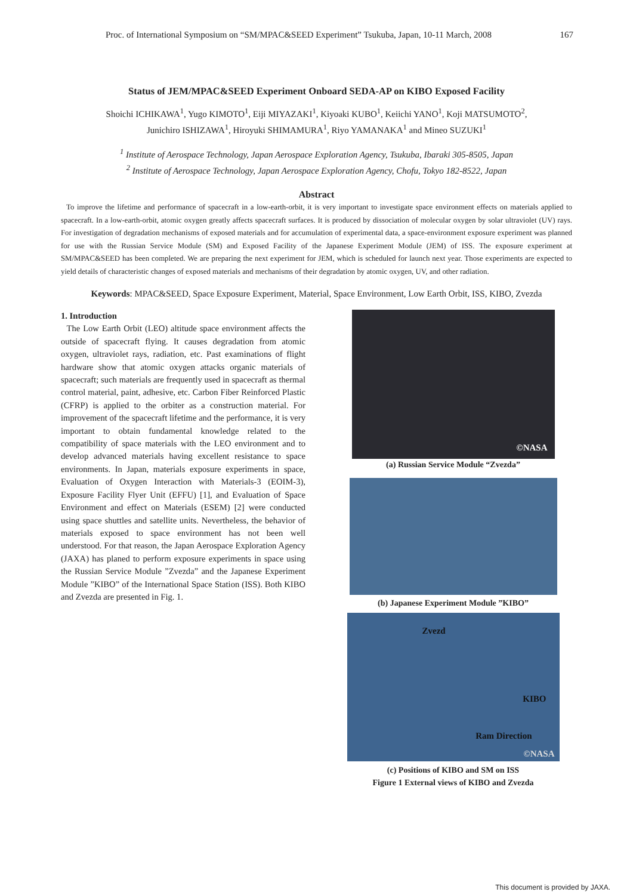Proc. of International Symposium on “SM/MPAC&SEED Experiment” Tsukuba, Japan, 10-11 March, 2008 167
Status of JEM/MPAC&SEED Experiment Onboard SEDA-AP on KIBO Exposed Facility
Shoichi ICHIKAWA<sup>1</sup>, Yugo KIMOTO<sup>1</sup>, Eiji MIYAZAKI<sup>1</sup>, Kiyoaki KUBO<sup>1</sup>, Keiichi YANO<sup>1</sup>, Koji MATSUMOTO<sup>2</sup>,
Junichiro ISHIZAWA<sup>1</sup>, Hiroyuki SHIMAMURA<sup>1</sup>, Riyo YAMANAKA<sup>1</sup> and Mineo SUZUKI<sup>1</sup>
<sup>1</sup> Institute of Aerospace Technology, Japan Aerospace Exploration Agency, Tsukuba, Ibaraki 305-8505, Japan
<sup>2</sup> Institute of Aerospace Technology, Japan Aerospace Exploration Agency, Chofu, Tokyo 182-8522, Japan
Abstract
To improve the lifetime and performance of spacecraft in a low-earth-orbit, it is very important to investigate space environment effects on materials applied to spacecraft. In a low-earth-orbit, atomic oxygen greatly affects spacecraft surfaces. It is produced by dissociation of molecular oxygen by solar ultraviolet (UV) rays. For investigation of degradation mechanisms of exposed materials and for accumulation of experimental data, a space-environment exposure experiment was planned for use with the Russian Service Module (SM) and Exposed Facility of the Japanese Experiment Module (JEM) of ISS. The exposure experiment at SM/MPAC&SEED has been completed. We are preparing the next experiment for JEM, which is scheduled for launch next year. Those experiments are expected to yield details of characteristic changes of exposed materials and mechanisms of their degradation by atomic oxygen, UV, and other radiation.
Keywords: MPAC&SEED, Space Exposure Experiment, Material, Space Environment, Low Earth Orbit, ISS, KIBO, Zvezda
1. Introduction
The Low Earth Orbit (LEO) altitude space environment affects the outside of spacecraft flying. It causes degradation from atomic oxygen, ultraviolet rays, radiation, etc. Past examinations of flight hardware show that atomic oxygen attacks organic materials of spacecraft; such materials are frequently used in spacecraft as thermal control material, paint, adhesive, etc. Carbon Fiber Reinforced Plastic (CFRP) is applied to the orbiter as a construction material. For improvement of the spacecraft lifetime and the performance, it is very important to obtain fundamental knowledge related to the compatibility of space materials with the LEO environment and to develop advanced materials having excellent resistance to space environments. In Japan, materials exposure experiments in space, Evaluation of Oxygen Interaction with Materials-3 (EOIM-3), Exposure Facility Flyer Unit (EFFU) [1], and Evaluation of Space Environment and effect on Materials (ESEM) [2] were conducted using space shuttles and satellite units. Nevertheless, the behavior of materials exposed to space environment has not been well understood. For that reason, the Japan Aerospace Exploration Agency (JAXA) has planed to perform exposure experiments in space using the Russian Service Module ”Zvezda” and the Japanese Experiment Module ”KIBO” of the International Space Station (ISS). Both KIBO and Zvezda are presented in Fig. 1.
©NASA
(a) Russian Service Module “Zvezda”
(b) Japanese Experiment Module ”KIBO”
Zvezd
KIBO
Ram Direction
©NASA
(c) Positions of KIBO and SM on ISS
Figure 1 External views of KIBO and Zvezda
This document is provided by JAXA.